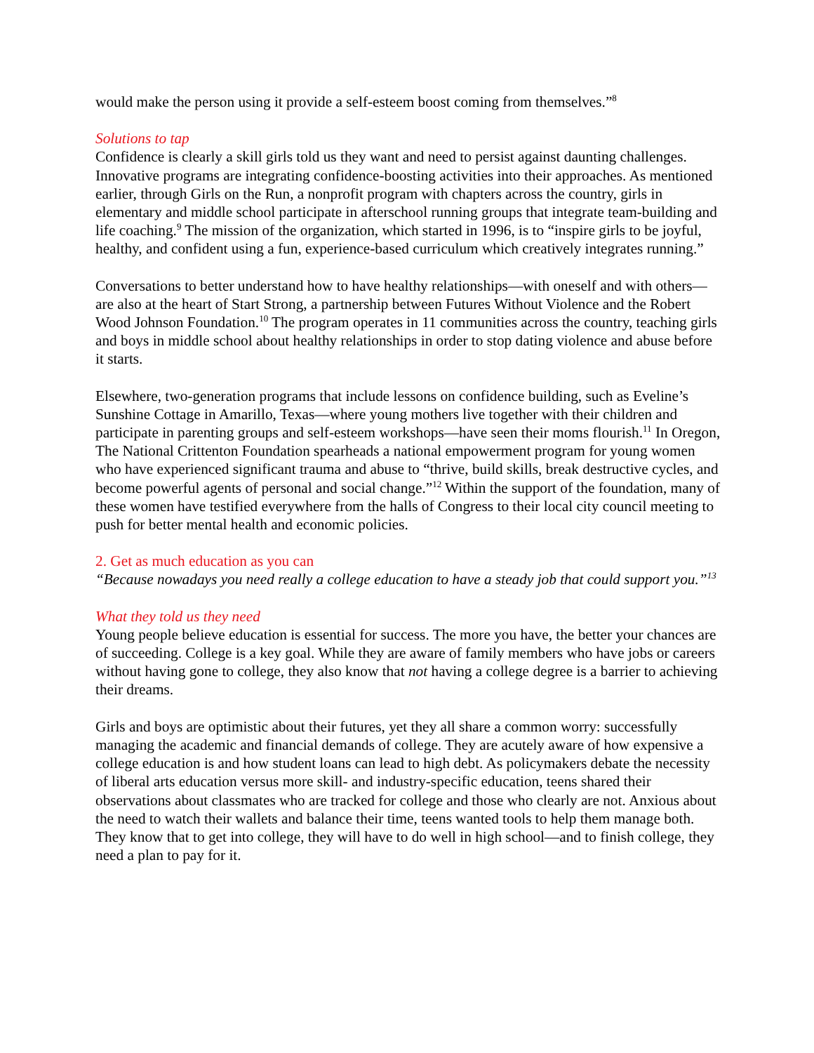would make the person using it provide a self-esteem boost coming from themselves.”<sup>8</sup>
Solutions to tap
Confidence is clearly a skill girls told us they want and need to persist against daunting challenges. Innovative programs are integrating confidence-boosting activities into their approaches. As mentioned earlier, through Girls on the Run, a nonprofit program with chapters across the country, girls in elementary and middle school participate in afterschool running groups that integrate team-building and life coaching.<sup>9</sup> The mission of the organization, which started in 1996, is to “inspire girls to be joyful, healthy, and confident using a fun, experience-based curriculum which creatively integrates running.”
Conversations to better understand how to have healthy relationships—with oneself and with others—are also at the heart of Start Strong, a partnership between Futures Without Violence and the Robert Wood Johnson Foundation.<sup>10</sup> The program operates in 11 communities across the country, teaching girls and boys in middle school about healthy relationships in order to stop dating violence and abuse before it starts.
Elsewhere, two-generation programs that include lessons on confidence building, such as Eveline’s Sunshine Cottage in Amarillo, Texas—where young mothers live together with their children and participate in parenting groups and self-esteem workshops—have seen their moms flourish.<sup>11</sup> In Oregon, The National Crittenton Foundation spearheads a national empowerment program for young women who have experienced significant trauma and abuse to “thrive, build skills, break destructive cycles, and become powerful agents of personal and social change.”<sup>12</sup> Within the support of the foundation, many of these women have testified everywhere from the halls of Congress to their local city council meeting to push for better mental health and economic policies.
2. Get as much education as you can
“Because nowadays you need really a college education to have a steady job that could support you.”<sup>13</sup>
What they told us they need
Young people believe education is essential for success. The more you have, the better your chances are of succeeding. College is a key goal. While they are aware of family members who have jobs or careers without having gone to college, they also know that not having a college degree is a barrier to achieving their dreams.
Girls and boys are optimistic about their futures, yet they all share a common worry: successfully managing the academic and financial demands of college. They are acutely aware of how expensive a college education is and how student loans can lead to high debt. As policymakers debate the necessity of liberal arts education versus more skill- and industry-specific education, teens shared their observations about classmates who are tracked for college and those who clearly are not. Anxious about the need to watch their wallets and balance their time, teens wanted tools to help them manage both. They know that to get into college, they will have to do well in high school—and to finish college, they need a plan to pay for it.